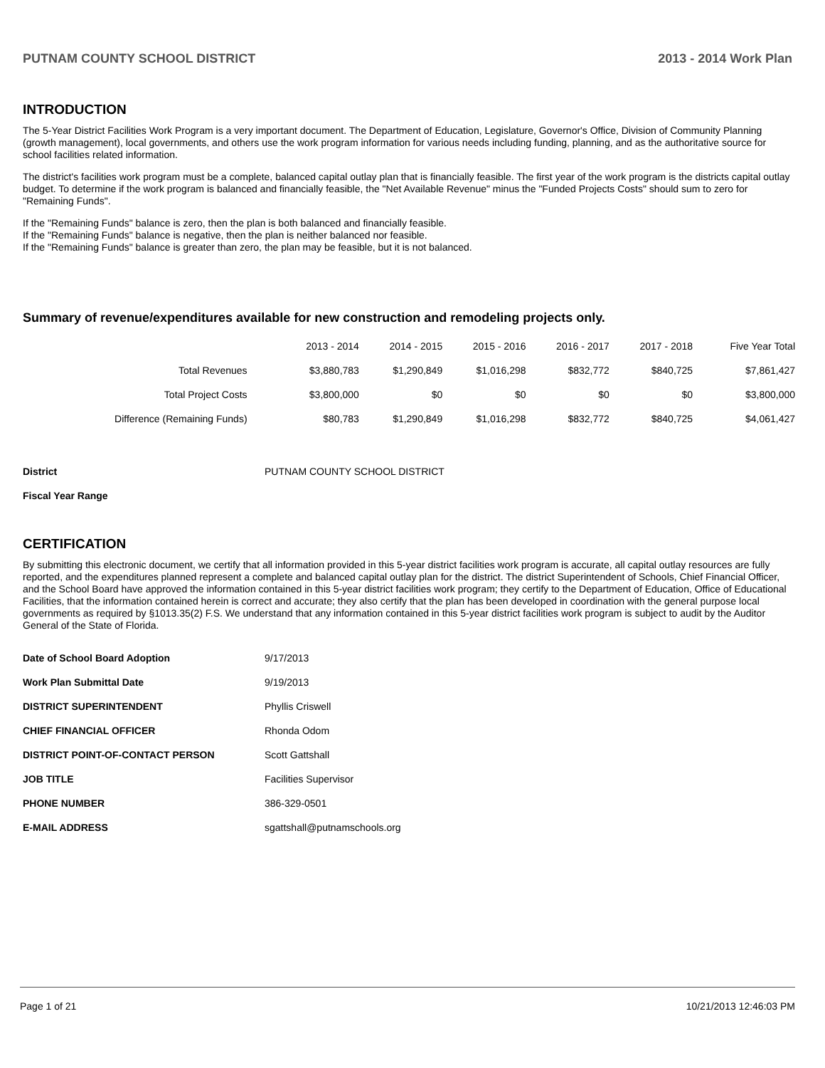PUTNAM COUNTY SCHOOL DISTRICT 2013 - 2014 Work Plan
INTRODUCTION
The 5-Year District Facilities Work Program is a very important document. The Department of Education, Legislature, Governor's Office, Division of Community Planning (growth management), local governments, and others use the work program information for various needs including funding, planning, and as the authoritative source for school facilities related information.
The district's facilities work program must be a complete, balanced capital outlay plan that is financially feasible. The first year of the work program is the districts capital outlay budget. To determine if the work program is balanced and financially feasible, the "Net Available Revenue" minus the "Funded Projects Costs" should sum to zero for "Remaining Funds".
If the "Remaining Funds" balance is zero, then the plan is both balanced and financially feasible.
If the "Remaining Funds" balance is negative, then the plan is neither balanced nor feasible.
If the "Remaining Funds" balance is greater than zero, the plan may be feasible, but it is not balanced.
Summary of revenue/expenditures available for new construction and remodeling projects only.
| | 2013 - 2014 | 2014 - 2015 | 2015 - 2016 | 2016 - 2017 | 2017 - 2018 | Five Year Total |
| --- | --- | --- | --- | --- | --- | --- |
| Total Revenues | $3,880,783 | $1,290,849 | $1,016,298 | $832,772 | $840,725 | $7,861,427 |
| Total Project Costs | $3,800,000 | $0 | $0 | $0 | $0 | $3,800,000 |
| Difference (Remaining Funds) | $80,783 | $1,290,849 | $1,016,298 | $832,772 | $840,725 | $4,061,427 |
| District | PUTNAM COUNTY SCHOOL DISTRICT |
| Fiscal Year Range | |
CERTIFICATION
By submitting this electronic document, we certify that all information provided in this 5-year district facilities work program is accurate, all capital outlay resources are fully reported, and the expenditures planned represent a complete and balanced capital outlay plan for the district. The district Superintendent of Schools, Chief Financial Officer, and the School Board have approved the information contained in this 5-year district facilities work program; they certify to the Department of Education, Office of Educational Facilities, that the information contained herein is correct and accurate; they also certify that the plan has been developed in coordination with the general purpose local governments as required by §1013.35(2) F.S. We understand that any information contained in this 5-year district facilities work program is subject to audit by the Auditor General of the State of Florida.
| Date of School Board Adoption | 9/17/2013 |
| Work Plan Submittal Date | 9/19/2013 |
| DISTRICT SUPERINTENDENT | Phyllis Criswell |
| CHIEF FINANCIAL OFFICER | Rhonda Odom |
| DISTRICT POINT-OF-CONTACT PERSON | Scott Gattshall |
| JOB TITLE | Facilities Supervisor |
| PHONE NUMBER | 386-329-0501 |
| E-MAIL ADDRESS | sgattshall@putnamschools.org |
Page 1 of 21 10/21/2013 12:46:03 PM